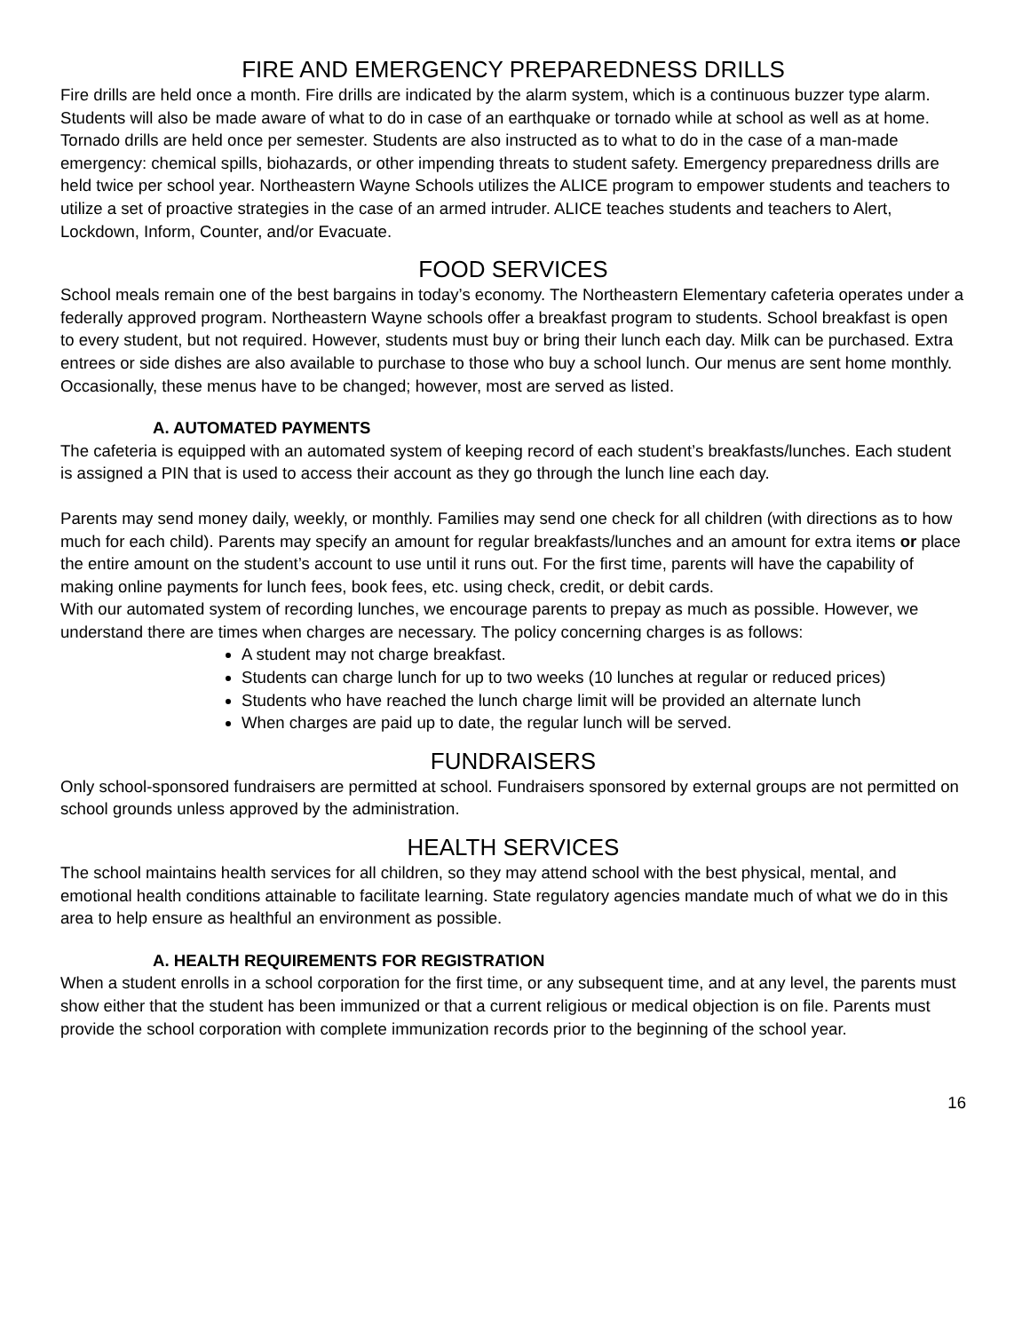FIRE AND EMERGENCY PREPAREDNESS DRILLS
Fire drills are held once a month. Fire drills are indicated by the alarm system, which is a continuous buzzer type alarm. Students will also be made aware of what to do in case of an earthquake or tornado while at school as well as at home. Tornado drills are held once per semester. Students are also instructed as to what to do in the case of a man-made emergency: chemical spills, biohazards, or other impending threats to student safety. Emergency preparedness drills are held twice per school year. Northeastern Wayne Schools utilizes the ALICE program to empower students and teachers to utilize a set of proactive strategies in the case of an armed intruder. ALICE teaches students and teachers to Alert, Lockdown, Inform, Counter, and/or Evacuate.
FOOD SERVICES
School meals remain one of the best bargains in today’s economy. The Northeastern Elementary cafeteria operates under a federally approved program. Northeastern Wayne schools offer a breakfast program to students. School breakfast is open to every student, but not required. However, students must buy or bring their lunch each day. Milk can be purchased. Extra entrees or side dishes are also available to purchase to those who buy a school lunch. Our menus are sent home monthly. Occasionally, these menus have to be changed; however, most are served as listed.
A. AUTOMATED PAYMENTS
The cafeteria is equipped with an automated system of keeping record of each student’s breakfasts/lunches. Each student is assigned a PIN that is used to access their account as they go through the lunch line each day.
Parents may send money daily, weekly, or monthly. Families may send one check for all children (with directions as to how much for each child). Parents may specify an amount for regular breakfasts/lunches and an amount for extra items or place the entire amount on the student’s account to use until it runs out. For the first time, parents will have the capability of making online payments for lunch fees, book fees, etc. using check, credit, or debit cards.
With our automated system of recording lunches, we encourage parents to prepay as much as possible. However, we understand there are times when charges are necessary. The policy concerning charges is as follows:
A student may not charge breakfast.
Students can charge lunch for up to two weeks (10 lunches at regular or reduced prices)
Students who have reached the lunch charge limit will be provided an alternate lunch
When charges are paid up to date, the regular lunch will be served.
FUNDRAISERS
Only school-sponsored fundraisers are permitted at school. Fundraisers sponsored by external groups are not permitted on school grounds unless approved by the administration.
HEALTH SERVICES
The school maintains health services for all children, so they may attend school with the best physical, mental, and emotional health conditions attainable to facilitate learning. State regulatory agencies mandate much of what we do in this area to help ensure as healthful an environment as possible.
A. HEALTH REQUIREMENTS FOR REGISTRATION
When a student enrolls in a school corporation for the first time, or any subsequent time, and at any level, the parents must show either that the student has been immunized or that a current religious or medical objection is on file. Parents must provide the school corporation with complete immunization records prior to the beginning of the school year.
16